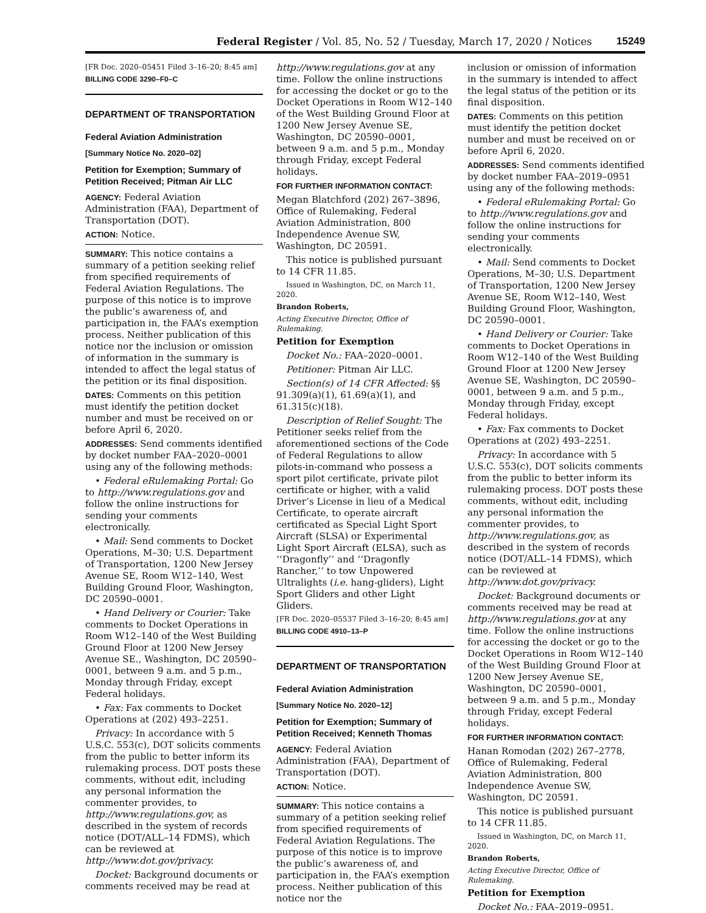Federal Register / Vol. 85, No. 52 / Tuesday, March 17, 2020 / Notices 15249
[FR Doc. 2020–05451 Filed 3–16–20; 8:45 am]
BILLING CODE 3290–F0–C
DEPARTMENT OF TRANSPORTATION
Federal Aviation Administration
[Summary Notice No. 2020–02]
Petition for Exemption; Summary of Petition Received; Pitman Air LLC
AGENCY: Federal Aviation Administration (FAA), Department of Transportation (DOT).
ACTION: Notice.
SUMMARY: This notice contains a summary of a petition seeking relief from specified requirements of Federal Aviation Regulations. The purpose of this notice is to improve the public’s awareness of, and participation in, the FAA’s exemption process. Neither publication of this notice nor the inclusion or omission of information in the summary is intended to affect the legal status of the petition or its final disposition.
DATES: Comments on this petition must identify the petition docket number and must be received on or before April 6, 2020.
ADDRESSES: Send comments identified by docket number FAA–2020–0001 using any of the following methods:
• Federal eRulemaking Portal: Go to http://www.regulations.gov and follow the online instructions for sending your comments electronically.
• Mail: Send comments to Docket Operations, M–30; U.S. Department of Transportation, 1200 New Jersey Avenue SE, Room W12–140, West Building Ground Floor, Washington, DC 20590–0001.
• Hand Delivery or Courier: Take comments to Docket Operations in Room W12–140 of the West Building Ground Floor at 1200 New Jersey Avenue SE., Washington, DC 20590–0001, between 9 a.m. and 5 p.m., Monday through Friday, except Federal holidays.
• Fax: Fax comments to Docket Operations at (202) 493–2251.
Privacy: In accordance with 5 U.S.C. 553(c), DOT solicits comments from the public to better inform its rulemaking process. DOT posts these comments, without edit, including any personal information the commenter provides, to http://www.regulations.gov, as described in the system of records notice (DOT/ALL–14 FDMS), which can be reviewed at http://www.dot.gov/privacy.
Docket: Background documents or comments received may be read at
http://www.regulations.gov at any time. Follow the online instructions for accessing the docket or go to the Docket Operations in Room W12–140 of the West Building Ground Floor at 1200 New Jersey Avenue SE, Washington, DC 20590–0001, between 9 a.m. and 5 p.m., Monday through Friday, except Federal holidays.
FOR FURTHER INFORMATION CONTACT:
Megan Blatchford (202) 267–3896, Office of Rulemaking, Federal Aviation Administration, 800 Independence Avenue SW, Washington, DC 20591.
This notice is published pursuant to 14 CFR 11.85.
Issued in Washington, DC, on March 11, 2020.
Brandon Roberts,
Acting Executive Director, Office of Rulemaking.
Petition for Exemption
Docket No.: FAA–2020–0001.
Petitioner: Pitman Air LLC.
Section(s) of 14 CFR Affected: §§ 91.309(a)(1), 61.69(a)(1), and 61.315(c)(18).
Description of Relief Sought: The Petitioner seeks relief from the aforementioned sections of the Code of Federal Regulations to allow pilots-in-command who possess a sport pilot certificate, private pilot certificate or higher, with a valid Driver’s License in lieu of a Medical Certificate, to operate aircraft certificated as Special Light Sport Aircraft (SLSA) or Experimental Light Sport Aircraft (ELSA), such as ‘‘Dragonfly’’ and ‘‘Dragonfly Rancher,’’ to tow Unpowered Ultralights (i.e. hang-gliders), Light Sport Gliders and other Light Gliders.
[FR Doc. 2020–05537 Filed 3–16–20; 8:45 am]
BILLING CODE 4910–13–P
DEPARTMENT OF TRANSPORTATION
Federal Aviation Administration
[Summary Notice No. 2020–12]
Petition for Exemption; Summary of Petition Received; Kenneth Thomas
AGENCY: Federal Aviation Administration (FAA), Department of Transportation (DOT).
ACTION: Notice.
SUMMARY: This notice contains a summary of a petition seeking relief from specified requirements of Federal Aviation Regulations. The purpose of this notice is to improve the public’s awareness of, and participation in, the FAA’s exemption process. Neither publication of this notice nor the
inclusion or omission of information in the summary is intended to affect the legal status of the petition or its final disposition.
DATES: Comments on this petition must identify the petition docket number and must be received on or before April 6, 2020.
ADDRESSES: Send comments identified by docket number FAA–2019–0951 using any of the following methods:
• Federal eRulemaking Portal: Go to http://www.regulations.gov and follow the online instructions for sending your comments electronically.
• Mail: Send comments to Docket Operations, M–30; U.S. Department of Transportation, 1200 New Jersey Avenue SE, Room W12–140, West Building Ground Floor, Washington, DC 20590–0001.
• Hand Delivery or Courier: Take comments to Docket Operations in Room W12–140 of the West Building Ground Floor at 1200 New Jersey Avenue SE, Washington, DC 20590–0001, between 9 a.m. and 5 p.m., Monday through Friday, except Federal holidays.
• Fax: Fax comments to Docket Operations at (202) 493–2251.
Privacy: In accordance with 5 U.S.C. 553(c), DOT solicits comments from the public to better inform its rulemaking process. DOT posts these comments, without edit, including any personal information the commenter provides, to http://www.regulations.gov, as described in the system of records notice (DOT/ALL–14 FDMS), which can be reviewed at http://www.dot.gov/privacy.
Docket: Background documents or comments received may be read at http://www.regulations.gov at any time. Follow the online instructions for accessing the docket or go to the Docket Operations in Room W12–140 of the West Building Ground Floor at 1200 New Jersey Avenue SE, Washington, DC 20590–0001, between 9 a.m. and 5 p.m., Monday through Friday, except Federal holidays.
FOR FURTHER INFORMATION CONTACT:
Hanan Romodan (202) 267–2778, Office of Rulemaking, Federal Aviation Administration, 800 Independence Avenue SW, Washington, DC 20591.
This notice is published pursuant to 14 CFR 11.85.
Issued in Washington, DC, on March 11, 2020.
Brandon Roberts,
Acting Executive Director, Office of Rulemaking.
Petition for Exemption
Docket No.: FAA–2019–0951.